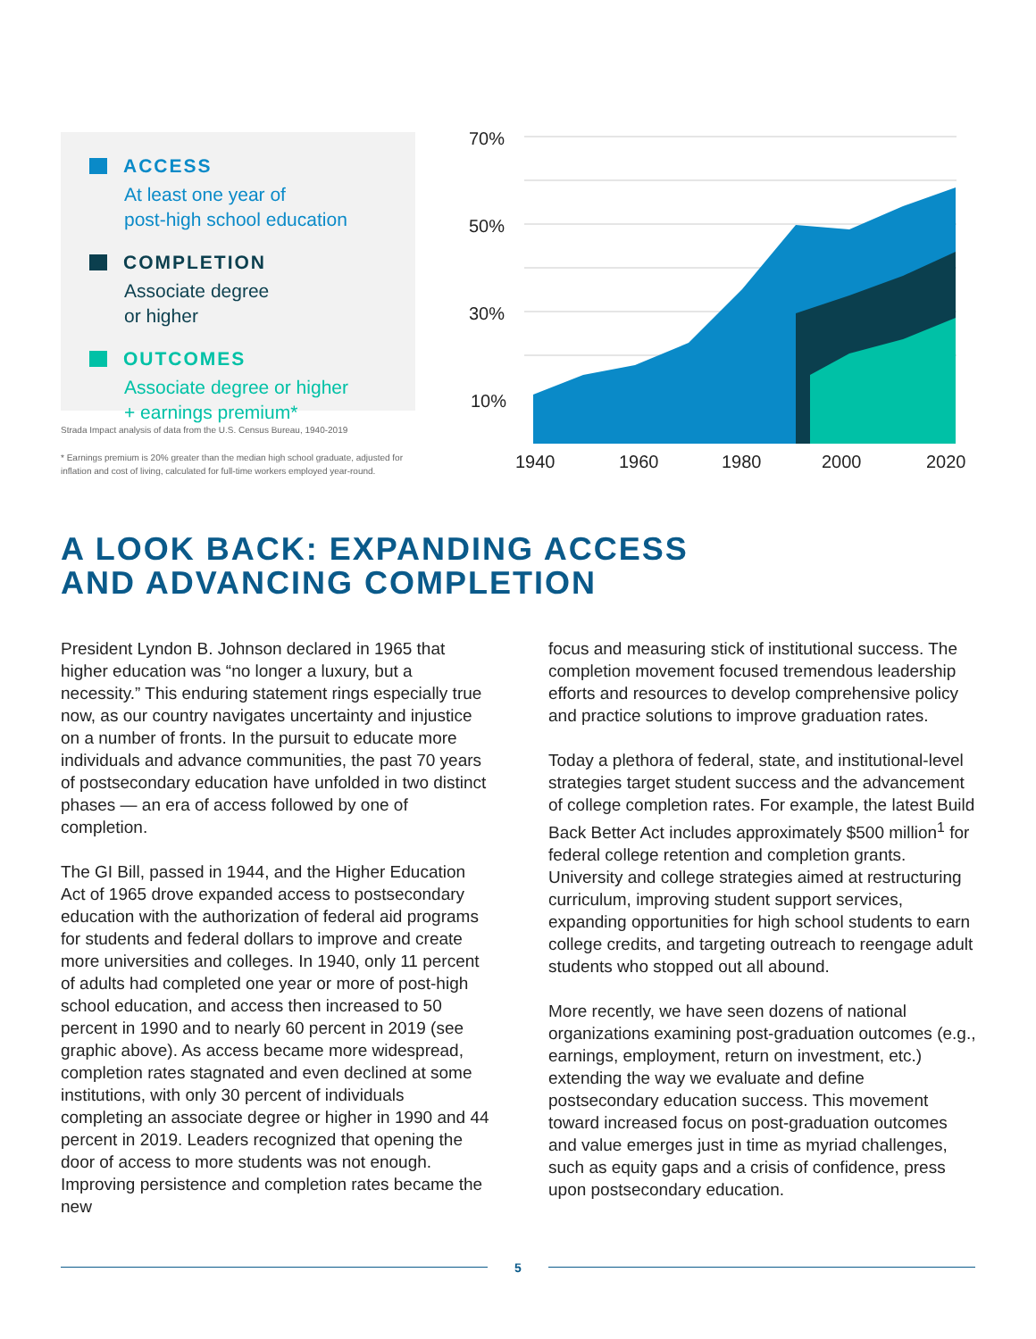ACCESS
At least one year of
post-high school education
COMPLETION
Associate degree
or higher
OUTCOMES
Associate degree or higher
+ earnings premium*
Strada Impact analysis of data from the U.S. Census Bureau, 1940-2019
* Earnings premium is 20% greater than the median high school graduate, adjusted for inflation and cost of living, calculated for full-time workers employed year-round.
70%
50%
30%
10%
1940
1960
1980
2000
2020
A LOOK BACK: EXPANDING ACCESS
AND ADVANCING COMPLETION
President Lyndon B. Johnson declared in 1965 that higher education was “no longer a luxury, but a necessity.” This enduring statement rings especially true now, as our country navigates uncertainty and injustice on a number of fronts. In the pursuit to educate more individuals and advance communities, the past 70 years of postsecondary education have unfolded in two distinct phases — an era of access followed by one of completion.
The GI Bill, passed in 1944, and the Higher Education Act of 1965 drove expanded access to postsecondary education with the authorization of federal aid programs for students and federal dollars to improve and create more universities and colleges. In 1940, only 11 percent of adults had completed one year or more of post-high school education, and access then increased to 50 percent in 1990 and to nearly 60 percent in 2019 (see graphic above). As access became more widespread, completion rates stagnated and even declined at some institutions, with only 30 percent of individuals completing an associate degree or higher in 1990 and 44 percent in 2019. Leaders recognized that opening the door of access to more students was not enough. Improving persistence and completion rates became the new
focus and measuring stick of institutional success. The completion movement focused tremendous leadership efforts and resources to develop comprehensive policy and practice solutions to improve graduation rates.
Today a plethora of federal, state, and institutional-level strategies target student success and the advancement of college completion rates. For example, the latest Build Back Better Act includes approximately $500 million<sup>1</sup> for federal college retention and completion grants. University and college strategies aimed at restructuring curriculum, improving student support services, expanding opportunities for high school students to earn college credits, and targeting outreach to reengage adult students who stopped out all abound.
More recently, we have seen dozens of national organizations examining post-graduation outcomes (e.g., earnings, employment, return on investment, etc.) extending the way we evaluate and define postsecondary education success. This movement toward increased focus on post-graduation outcomes and value emerges just in time as myriad challenges, such as equity gaps and a crisis of confidence, press upon postsecondary education.
5